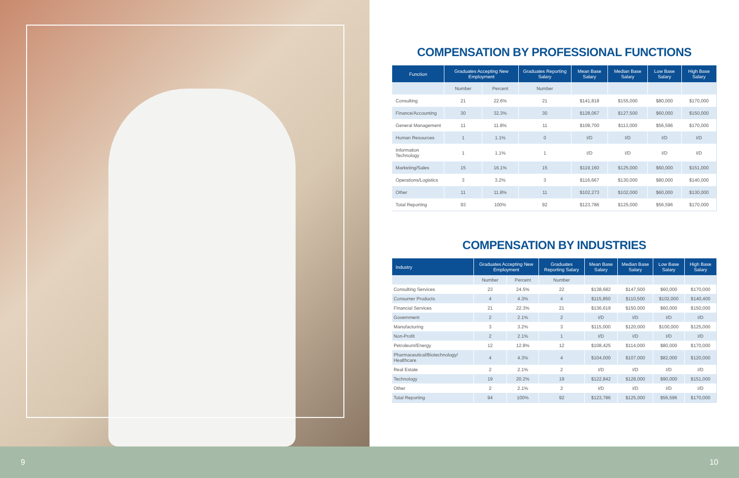COMPENSATION BY PROFESSIONAL FUNCTIONS
| Function | Graduates Accepting New Employment | | Graduates Reporting Salary | Mean Base Salary | Median Base Salary | Low Base Salary | High Base Salary |
| --- | --- | --- | --- | --- | --- | --- | --- |
| | Number | Percent | Number | | | | |
| Consulting | 21 | 22.6% | 21 | $141,818 | $155,000 | $80,000 | $170,000 |
| Finance/Accounting | 30 | 32.3% | 30 | $128,067 | $127,500 | $60,000 | $150,000 |
| General Management | 11 | 11.8% | 11 | $108,700 | $113,000 | $56,596 | $170,000 |
| Human Resources | 1 | 1.1% | 0 | I/D | I/D | I/D | I/D |
| Information Technology | 1 | 1.1% | 1 | I/D | I/D | I/D | I/D |
| Marketing/Sales | 15 | 16.1% | 15 | $119,160 | $125,000 | $60,000 | $151,000 |
| Operations/Logistics | 3 | 3.2% | 3 | $116,667 | $130,000 | $80,000 | $140,000 |
| Other | 11 | 11.8% | 11 | $102,273 | $102,000 | $60,000 | $130,000 |
| Total Reporting | 93 | 100% | 92 | $123,786 | $125,000 | $56,596 | $170,000 |
COMPENSATION BY INDUSTRIES
| Industry | Graduates Accepting New Employment | | Graduates Reporting Salary | Mean Base Salary | Median Base Salary | Low Base Salary | High Base Salary |
| --- | --- | --- | --- | --- | --- | --- | --- |
| | Number | Percent | Number | | | | |
| Consulting Services | 23 | 24.5% | 22 | $138,682 | $147,500 | $60,000 | $170,000 |
| Consumer Products | 4 | 4.3% | 4 | $115,850 | $110,500 | $102,000 | $140,400 |
| Financial Services | 21 | 22.3% | 21 | $136,619 | $150,000 | $60,000 | $150,000 |
| Government | 2 | 2.1% | 2 | I/D | I/D | I/D | I/D |
| Manufacturing | 3 | 3.2% | 3 | $115,000 | $120,000 | $100,000 | $125,000 |
| Non-Profit | 2 | 2.1% | 1 | I/D | I/D | I/D | I/D |
| Petroleum/Energy | 12 | 12.8% | 12 | $108,425 | $114,000 | $80,000 | $170,000 |
| Pharmaceutical/Biotechnology/ Healthcare | 4 | 4.3% | 4 | $104,000 | $107,000 | $82,000 | $120,000 |
| Real Estate | 2 | 2.1% | 2 | I/D | I/D | I/D | I/D |
| Technology | 19 | 20.2% | 19 | $122,842 | $128,000 | $90,000 | $151,000 |
| Other | 2 | 2.1% | 2 | I/D | I/D | I/D | I/D |
| Total Reporting | 94 | 100% | 92 | $123,786 | $125,000 | $56,596 | $170,000 |
9 10